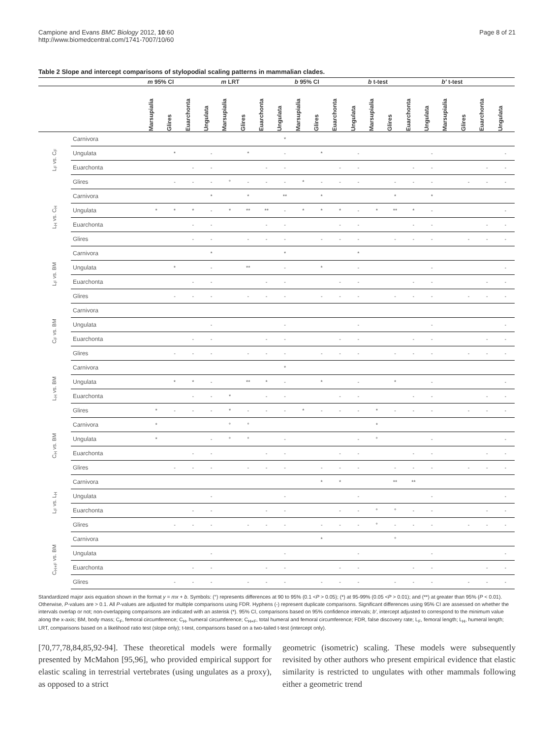Campione and Evans BMC Biology 2012, 10:60
http://www.biomedcentral.com/1741-7007/10/60
Page 8 of 21
Table 2 Slope and intercept comparisons of stylopodial scaling patterns in mammalian clades.
| | | m 95% CI | | | | m LRT | | | | b 95% CI | | | | b t-test | | | | b′ t-test | | | |
| --- | --- | --- | --- | --- | --- | --- | --- | --- | --- | --- | --- | --- | --- | --- | --- | --- | --- | --- | --- | --- | --- |
| | | Marsupialia | Glires | Euarchonta | Ungulata | Marsupialia | Glires | Euarchonta | Ungulata | Marsupialia | Glires | Euarchonta | Ungulata | Marsupialia | Glires | Euarchonta | Ungulata | Marsupialia | Glires | Euarchonta | Ungulata |
| L<sub>F</sub> vs. C<sub>F</sub> | Carnivora | | | | | | | | * | | | | | | | | | | | | |
| | Ungulata | | * | | - | | * | | - | | * | | - | | | | - | | | | - |
| | Euarchonta | | | - | - | | | - | - | | | - | - | | | - | - | | | - | - |
| | Glires | | - | - | - | ° | - | - | - | * | - | - | - | | - | - | - | | - | - | - |
| L<sub>H</sub> vs. C<sub>H</sub> | Carnivora | | | | * | | * | | ** | | * | | | | * | | * | | | | |
| | Ungulata | * | * | * | - | * | ** | ** | - | * | * | * | - | * | ** | * | - | | | | - |
| | Euarchonta | | | - | - | | | - | - | | | - | - | | | - | - | | | - | - |
| | Glires | | | - | - | | - | - | - | | - | - | - | | - | - | - | | - | - | - |
| L<sub>F</sub> vs. BM | Carnivora | | | | * | | | | * | | | | * | | | | | | | | |
| | Ungulata | | * | | - | | ** | | - | | * | | - | | | | - | | | | - |
| | Euarchonta | | | - | - | | | - | - | | | - | - | | | - | - | | | - | - |
| | Glires | | - | - | - | | - | - | - | | - | - | - | | - | - | - | | - | - | - |
| C<sub>F</sub> vs. BM | Carnivora | | | | | | | | | | | | | | | | | | | | |
| | Ungulata | | | | - | | | | - | | | | - | | | | - | | | | - |
| | Euarchonta | | | - | - | | | - | - | | | - | - | | | - | - | | | - | - |
| | Glires | | - | - | - | | - | - | - | | - | - | - | | - | - | - | | - | - | - |
| L<sub>H</sub> vs. BM | Carnivora | | | | | | | | * | | | | | | | | | | | | |
| | Ungulata | | * | * | - | | ** | * | - | | * | | - | | * | | - | | | | - |
| | Euarchonta | | | - | - | * | | - | - | | | - | - | | | - | - | | | - | - |
| | Glires | * | - | - | - | * | - | - | - | * | - | - | - | * | - | - | - | | - | - | - |
| C<sub>H</sub> vs. BM | Carnivora | * | | | | ° | ° | | | | | | | * | | | | | | | |
| | Ungulata | * | | | - | ° | ° | | - | | | | - | ° | | | - | | | | - |
| | Euarchonta | | | - | - | | | - | - | | | - | - | | | - | - | | | - | - |
| | Glires | | - | - | - | | - | - | - | | - | - | - | | - | - | - | | - | - | - |
| L<sub>F</sub> vs. L<sub>H</sub> | Carnivora | | | | | | | | | | * | * | | | ** | ** | | | | | |
| | Ungulata | | | | - | | | | - | | | | - | | | | - | | | | - |
| | Euarchonta | | | - | - | | | - | - | | | - | - | ° | ° | - | - | | | - | - |
| | Glires | | - | - | - | | - | - | - | | - | - | - | ° | - | - | - | | - | - | - |
| C<sub>H+F</sub> vs. BM | Carnivora | | | | | | | | | | * | | | | ° | | | | | | |
| | Ungulata | | | | - | | | | - | | | | - | | | | - | | | | - |
| | Euarchonta | | | - | - | | | - | - | | | - | - | | | - | - | | | - | - |
| | Glires | | - | - | - | | - | - | - | | - | - | - | | - | - | - | | - | - | - |
Standardized major axis equation shown in the format y = mx + b. Symbols: (°) represents differences at 90 to 95% (0.1 <P > 0.05); (*) at 95-99% (0.05 <P > 0.01); and (**) at greater than 95% (P < 0.01). Otherwise, P-values are > 0.1. All P-values are adjusted for multiple comparisons using FDR. Hyphens (-) represent duplicate comparisons. Significant differences using 95% CI are assessed on whether the intervals overlap or not; non-overlapping comparisons are indicated with an asterisk (*). 95% CI, comparisons based on 95% confidence intervals; b′, intercept adjusted to correspond to the minimum value along the x-axis; BM, body mass; C<sub>F</sub>, femoral circumference; C<sub>H</sub>, humeral circumference; C<sub>H+F</sub>, total humeral and femoral circumference; FDR, false discovery rate; L<sub>F</sub>, femoral length; L<sub>H</sub>, humeral length; LRT, comparisons based on a likelihood ratio test (slope only); t-test, comparisons based on a two-tailed t-test (intercept only).
[70,77,78,84,85,92-94]. These theoretical models were formally presented by McMahon [95,96], who provided empirical support for elastic scaling in terrestrial vertebrates (using ungulates as a proxy), as opposed to a strict
geometric (isometric) scaling. These models were subsequently revisited by other authors who present empirical evidence that elastic similarity is restricted to ungulates with other mammals following either a geometric trend